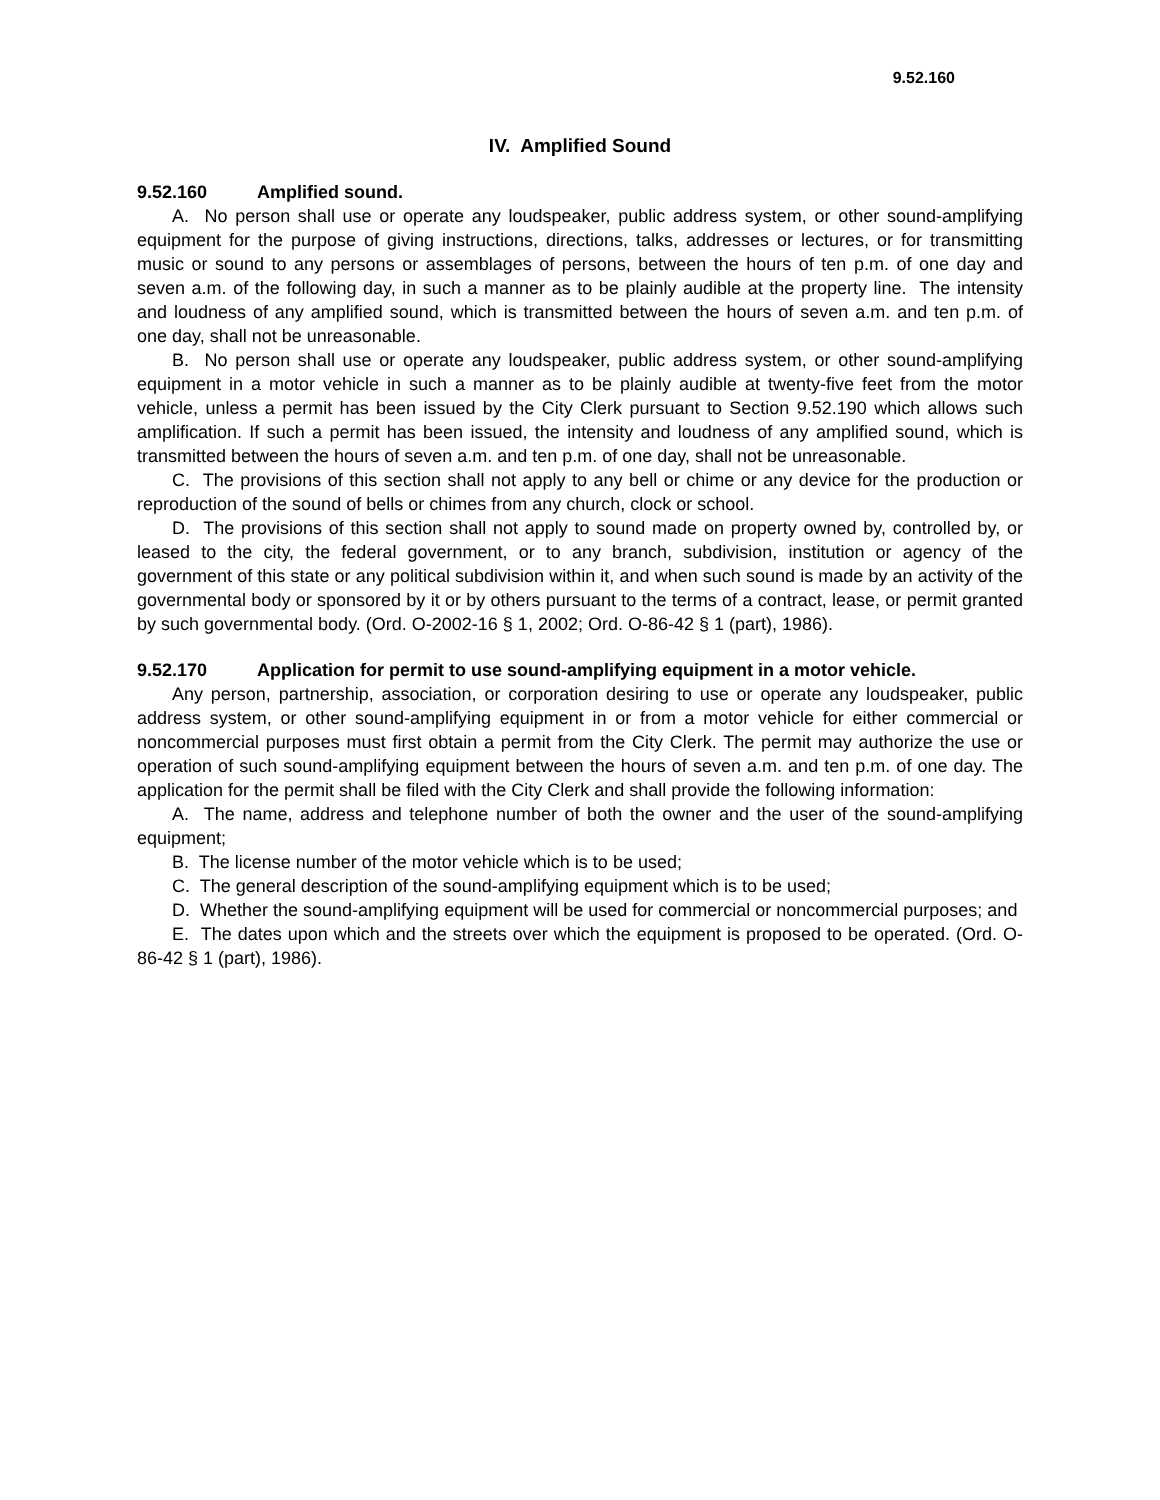9.52.160
IV. Amplified Sound
9.52.160 Amplified sound.
A. No person shall use or operate any loudspeaker, public address system, or other sound-amplifying equipment for the purpose of giving instructions, directions, talks, addresses or lectures, or for transmitting music or sound to any persons or assemblages of persons, between the hours of ten p.m. of one day and seven a.m. of the following day, in such a manner as to be plainly audible at the property line. The intensity and loudness of any amplified sound, which is transmitted between the hours of seven a.m. and ten p.m. of one day, shall not be unreasonable.
B. No person shall use or operate any loudspeaker, public address system, or other sound-amplifying equipment in a motor vehicle in such a manner as to be plainly audible at twenty-five feet from the motor vehicle, unless a permit has been issued by the City Clerk pursuant to Section 9.52.190 which allows such amplification. If such a permit has been issued, the intensity and loudness of any amplified sound, which is transmitted between the hours of seven a.m. and ten p.m. of one day, shall not be unreasonable.
C. The provisions of this section shall not apply to any bell or chime or any device for the production or reproduction of the sound of bells or chimes from any church, clock or school.
D. The provisions of this section shall not apply to sound made on property owned by, controlled by, or leased to the city, the federal government, or to any branch, subdivision, institution or agency of the government of this state or any political subdivision within it, and when such sound is made by an activity of the governmental body or sponsored by it or by others pursuant to the terms of a contract, lease, or permit granted by such governmental body. (Ord. O-2002-16 § 1, 2002; Ord. O-86-42 § 1 (part), 1986).
9.52.170 Application for permit to use sound-amplifying equipment in a motor vehicle.
Any person, partnership, association, or corporation desiring to use or operate any loudspeaker, public address system, or other sound-amplifying equipment in or from a motor vehicle for either commercial or noncommercial purposes must first obtain a permit from the City Clerk. The permit may authorize the use or operation of such sound-amplifying equipment between the hours of seven a.m. and ten p.m. of one day. The application for the permit shall be filed with the City Clerk and shall provide the following information:
A. The name, address and telephone number of both the owner and the user of the sound-amplifying equipment;
B. The license number of the motor vehicle which is to be used;
C. The general description of the sound-amplifying equipment which is to be used;
D. Whether the sound-amplifying equipment will be used for commercial or noncommercial purposes; and
E. The dates upon which and the streets over which the equipment is proposed to be operated. (Ord. O-86-42 § 1 (part), 1986).